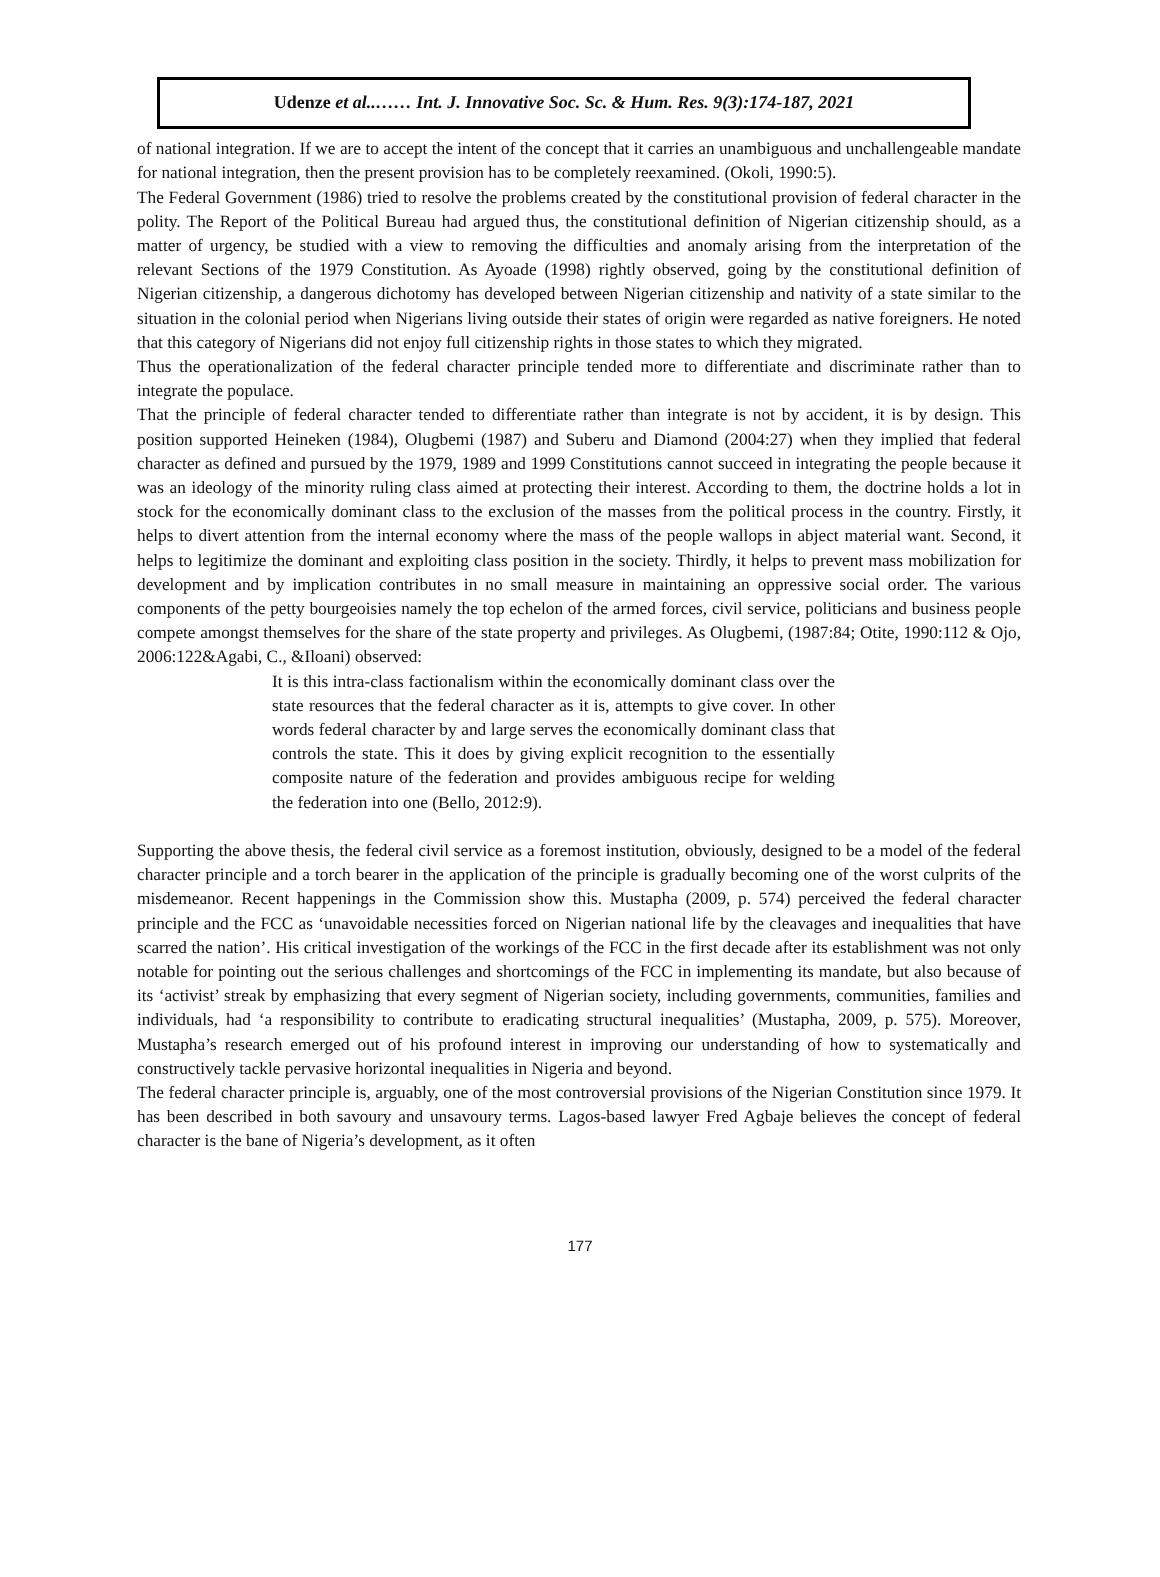Udenze et al..…… Int. J. Innovative Soc. Sc. & Hum. Res. 9(3):174-187, 2021
of national integration. If we are to accept the intent of the concept that it carries an unambiguous and unchallengeable mandate for national integration, then the present provision has to be completely reexamined. (Okoli, 1990:5).
The Federal Government (1986) tried to resolve the problems created by the constitutional provision of federal character in the polity. The Report of the Political Bureau had argued thus, the constitutional definition of Nigerian citizenship should, as a matter of urgency, be studied with a view to removing the difficulties and anomaly arising from the interpretation of the relevant Sections of the 1979 Constitution. As Ayoade (1998) rightly observed, going by the constitutional definition of Nigerian citizenship, a dangerous dichotomy has developed between Nigerian citizenship and nativity of a state similar to the situation in the colonial period when Nigerians living outside their states of origin were regarded as native foreigners. He noted that this category of Nigerians did not enjoy full citizenship rights in those states to which they migrated.
Thus the operationalization of the federal character principle tended more to differentiate and discriminate rather than to integrate the populace.
That the principle of federal character tended to differentiate rather than integrate is not by accident, it is by design. This position supported Heineken (1984), Olugbemi (1987) and Suberu and Diamond (2004:27) when they implied that federal character as defined and pursued by the 1979, 1989 and 1999 Constitutions cannot succeed in integrating the people because it was an ideology of the minority ruling class aimed at protecting their interest. According to them, the doctrine holds a lot in stock for the economically dominant class to the exclusion of the masses from the political process in the country. Firstly, it helps to divert attention from the internal economy where the mass of the people wallops in abject material want. Second, it helps to legitimize the dominant and exploiting class position in the society. Thirdly, it helps to prevent mass mobilization for development and by implication contributes in no small measure in maintaining an oppressive social order. The various components of the petty bourgeoisies namely the top echelon of the armed forces, civil service, politicians and business people compete amongst themselves for the share of the state property and privileges. As Olugbemi, (1987:84; Otite, 1990:112 & Ojo, 2006:122&Agabi, C., &Iloani) observed:
It is this intra-class factionalism within the economically dominant class over the state resources that the federal character as it is, attempts to give cover. In other words federal character by and large serves the economically dominant class that controls the state. This it does by giving explicit recognition to the essentially composite nature of the federation and provides ambiguous recipe for welding the federation into one (Bello, 2012:9).
Supporting the above thesis, the federal civil service as a foremost institution, obviously, designed to be a model of the federal character principle and a torch bearer in the application of the principle is gradually becoming one of the worst culprits of the misdemeanor. Recent happenings in the Commission show this. Mustapha (2009, p. 574) perceived the federal character principle and the FCC as ‘unavoidable necessities forced on Nigerian national life by the cleavages and inequalities that have scarred the nation’. His critical investigation of the workings of the FCC in the first decade after its establishment was not only notable for pointing out the serious challenges and shortcomings of the FCC in implementing its mandate, but also because of its ‘activist’ streak by emphasizing that every segment of Nigerian society, including governments, communities, families and individuals, had ‘a responsibility to contribute to eradicating structural inequalities’ (Mustapha, 2009, p. 575). Moreover, Mustapha’s research emerged out of his profound interest in improving our understanding of how to systematically and constructively tackle pervasive horizontal inequalities in Nigeria and beyond.
The federal character principle is, arguably, one of the most controversial provisions of the Nigerian Constitution since 1979. It has been described in both savoury and unsavoury terms. Lagos-based lawyer Fred Agbaje believes the concept of federal character is the bane of Nigeria’s development, as it often
177